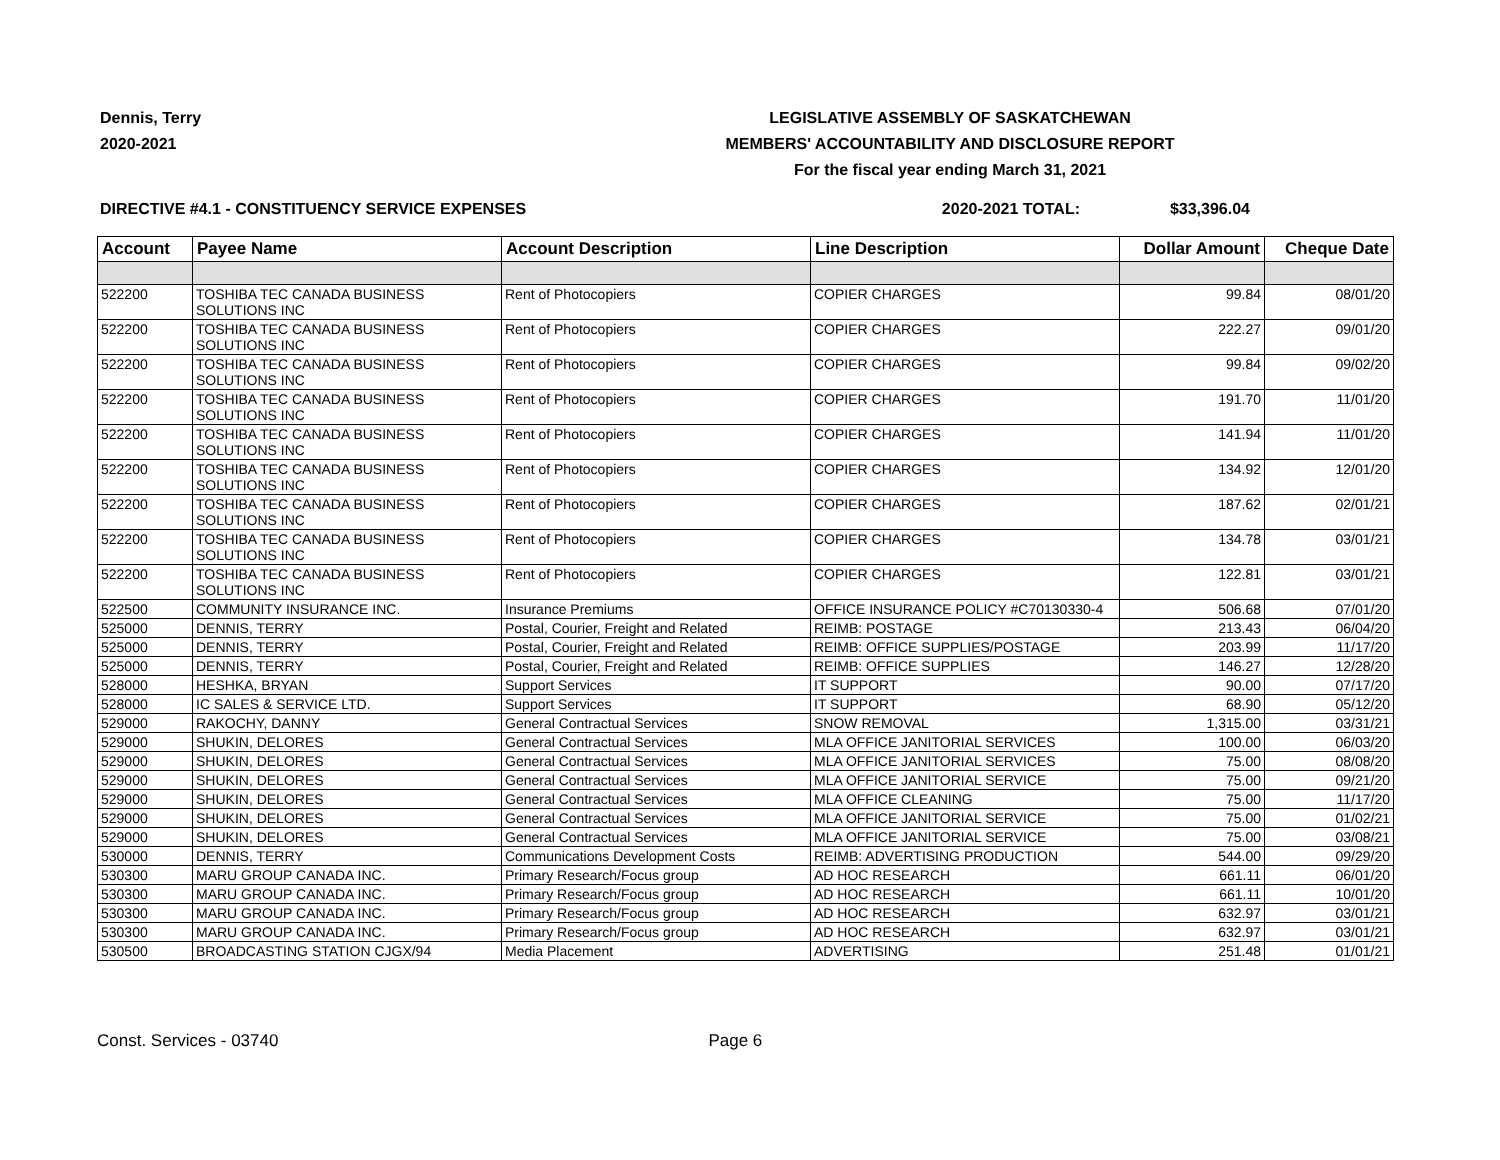Dennis, Terry
2020-2021
LEGISLATIVE ASSEMBLY OF SASKATCHEWAN
MEMBERS' ACCOUNTABILITY AND DISCLOSURE REPORT
For the fiscal year ending March 31, 2021
DIRECTIVE #4.1 - CONSTITUENCY SERVICE EXPENSES 2020-2021 TOTAL: $33,396.04
| Account | Payee Name | Account Description | Line Description | Dollar Amount | Cheque Date |
| --- | --- | --- | --- | --- | --- |
| 522200 | TOSHIBA TEC CANADA BUSINESS SOLUTIONS INC | Rent of Photocopiers | COPIER CHARGES | 99.84 | 08/01/20 |
| 522200 | TOSHIBA TEC CANADA BUSINESS SOLUTIONS INC | Rent of Photocopiers | COPIER CHARGES | 222.27 | 09/01/20 |
| 522200 | TOSHIBA TEC CANADA BUSINESS SOLUTIONS INC | Rent of Photocopiers | COPIER CHARGES | 99.84 | 09/02/20 |
| 522200 | TOSHIBA TEC CANADA BUSINESS SOLUTIONS INC | Rent of Photocopiers | COPIER CHARGES | 191.70 | 11/01/20 |
| 522200 | TOSHIBA TEC CANADA BUSINESS SOLUTIONS INC | Rent of Photocopiers | COPIER CHARGES | 141.94 | 11/01/20 |
| 522200 | TOSHIBA TEC CANADA BUSINESS SOLUTIONS INC | Rent of Photocopiers | COPIER CHARGES | 134.92 | 12/01/20 |
| 522200 | TOSHIBA TEC CANADA BUSINESS SOLUTIONS INC | Rent of Photocopiers | COPIER CHARGES | 187.62 | 02/01/21 |
| 522200 | TOSHIBA TEC CANADA BUSINESS SOLUTIONS INC | Rent of Photocopiers | COPIER CHARGES | 134.78 | 03/01/21 |
| 522200 | TOSHIBA TEC CANADA BUSINESS SOLUTIONS INC | Rent of Photocopiers | COPIER CHARGES | 122.81 | 03/01/21 |
| 522500 | COMMUNITY INSURANCE INC. | Insurance Premiums | OFFICE INSURANCE POLICY #C70130330-4 | 506.68 | 07/01/20 |
| 525000 | DENNIS, TERRY | Postal, Courier, Freight and Related | REIMB: POSTAGE | 213.43 | 06/04/20 |
| 525000 | DENNIS, TERRY | Postal, Courier, Freight and Related | REIMB: OFFICE SUPPLIES/POSTAGE | 203.99 | 11/17/20 |
| 525000 | DENNIS, TERRY | Postal, Courier, Freight and Related | REIMB: OFFICE SUPPLIES | 146.27 | 12/28/20 |
| 528000 | HESHKA, BRYAN | Support Services | IT SUPPORT | 90.00 | 07/17/20 |
| 528000 | IC SALES & SERVICE LTD. | Support Services | IT SUPPORT | 68.90 | 05/12/20 |
| 529000 | RAKOCHY, DANNY | General Contractual Services | SNOW REMOVAL | 1,315.00 | 03/31/21 |
| 529000 | SHUKIN, DELORES | General Contractual Services | MLA OFFICE JANITORIAL SERVICES | 100.00 | 06/03/20 |
| 529000 | SHUKIN, DELORES | General Contractual Services | MLA OFFICE JANITORIAL SERVICES | 75.00 | 08/08/20 |
| 529000 | SHUKIN, DELORES | General Contractual Services | MLA OFFICE JANITORIAL SERVICE | 75.00 | 09/21/20 |
| 529000 | SHUKIN, DELORES | General Contractual Services | MLA OFFICE CLEANING | 75.00 | 11/17/20 |
| 529000 | SHUKIN, DELORES | General Contractual Services | MLA OFFICE JANITORIAL SERVICE | 75.00 | 01/02/21 |
| 529000 | SHUKIN, DELORES | General Contractual Services | MLA OFFICE JANITORIAL SERVICE | 75.00 | 03/08/21 |
| 530000 | DENNIS, TERRY | Communications Development Costs | REIMB: ADVERTISING PRODUCTION | 544.00 | 09/29/20 |
| 530300 | MARU GROUP CANADA INC. | Primary Research/Focus group | AD HOC RESEARCH | 661.11 | 06/01/20 |
| 530300 | MARU GROUP CANADA INC. | Primary Research/Focus group | AD HOC RESEARCH | 661.11 | 10/01/20 |
| 530300 | MARU GROUP CANADA INC. | Primary Research/Focus group | AD HOC RESEARCH | 632.97 | 03/01/21 |
| 530300 | MARU GROUP CANADA INC. | Primary Research/Focus group | AD HOC RESEARCH | 632.97 | 03/01/21 |
| 530500 | BROADCASTING STATION CJGX/94 | Media Placement | ADVERTISING | 251.48 | 01/01/21 |
Const. Services - 03740 Page 6